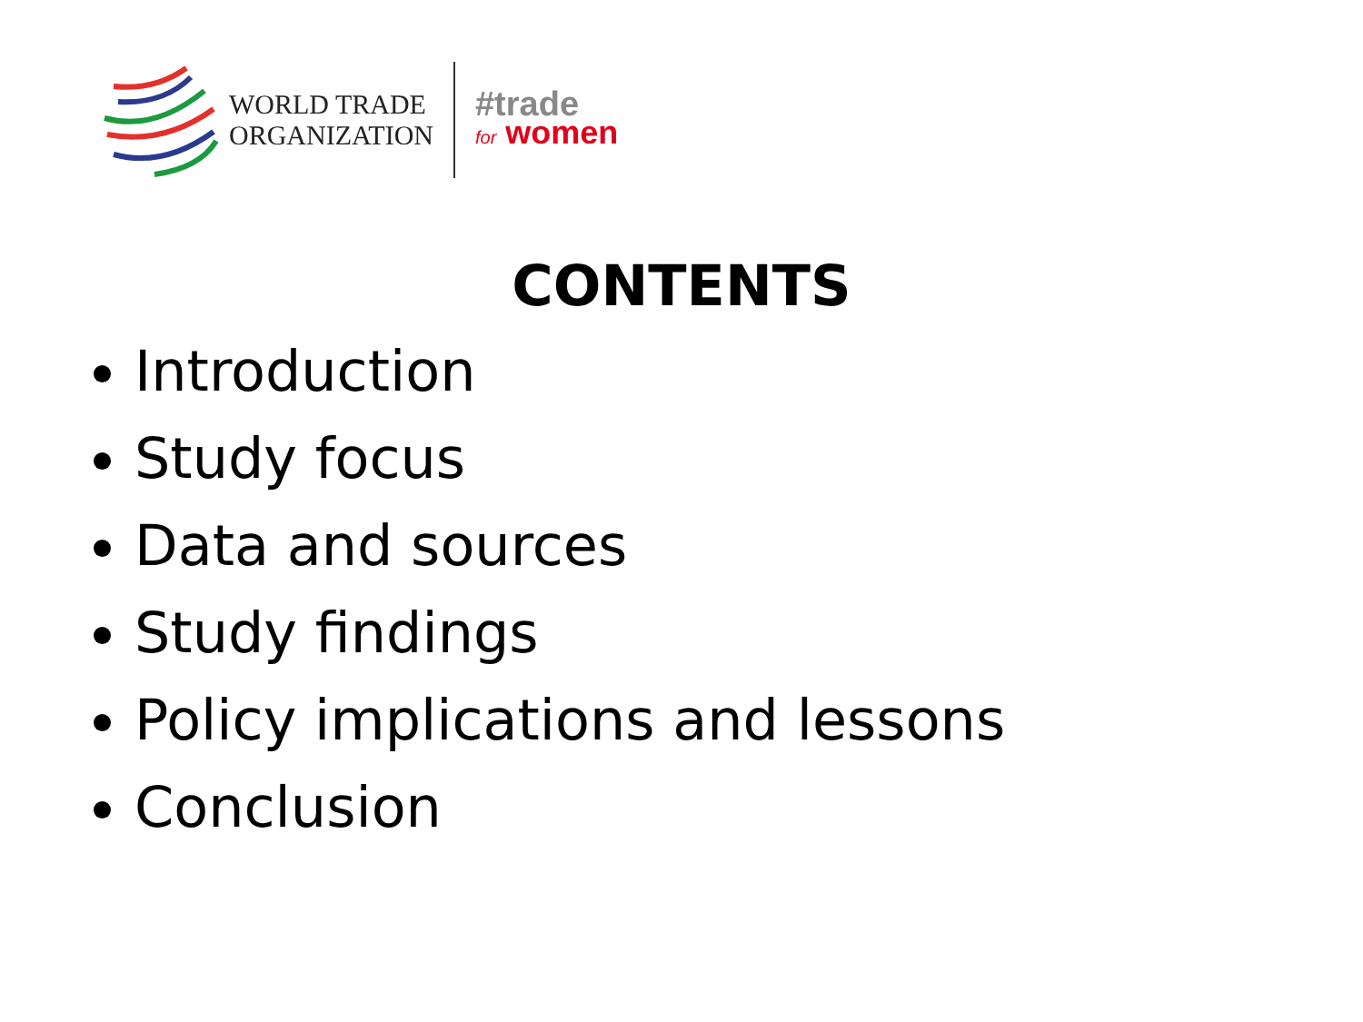WORLD TRADE
ORGANIZATION
#trade
for women
CONTENTS
Introduction
Study focus
Data and sources
Study findings
Policy implications and lessons
Conclusion